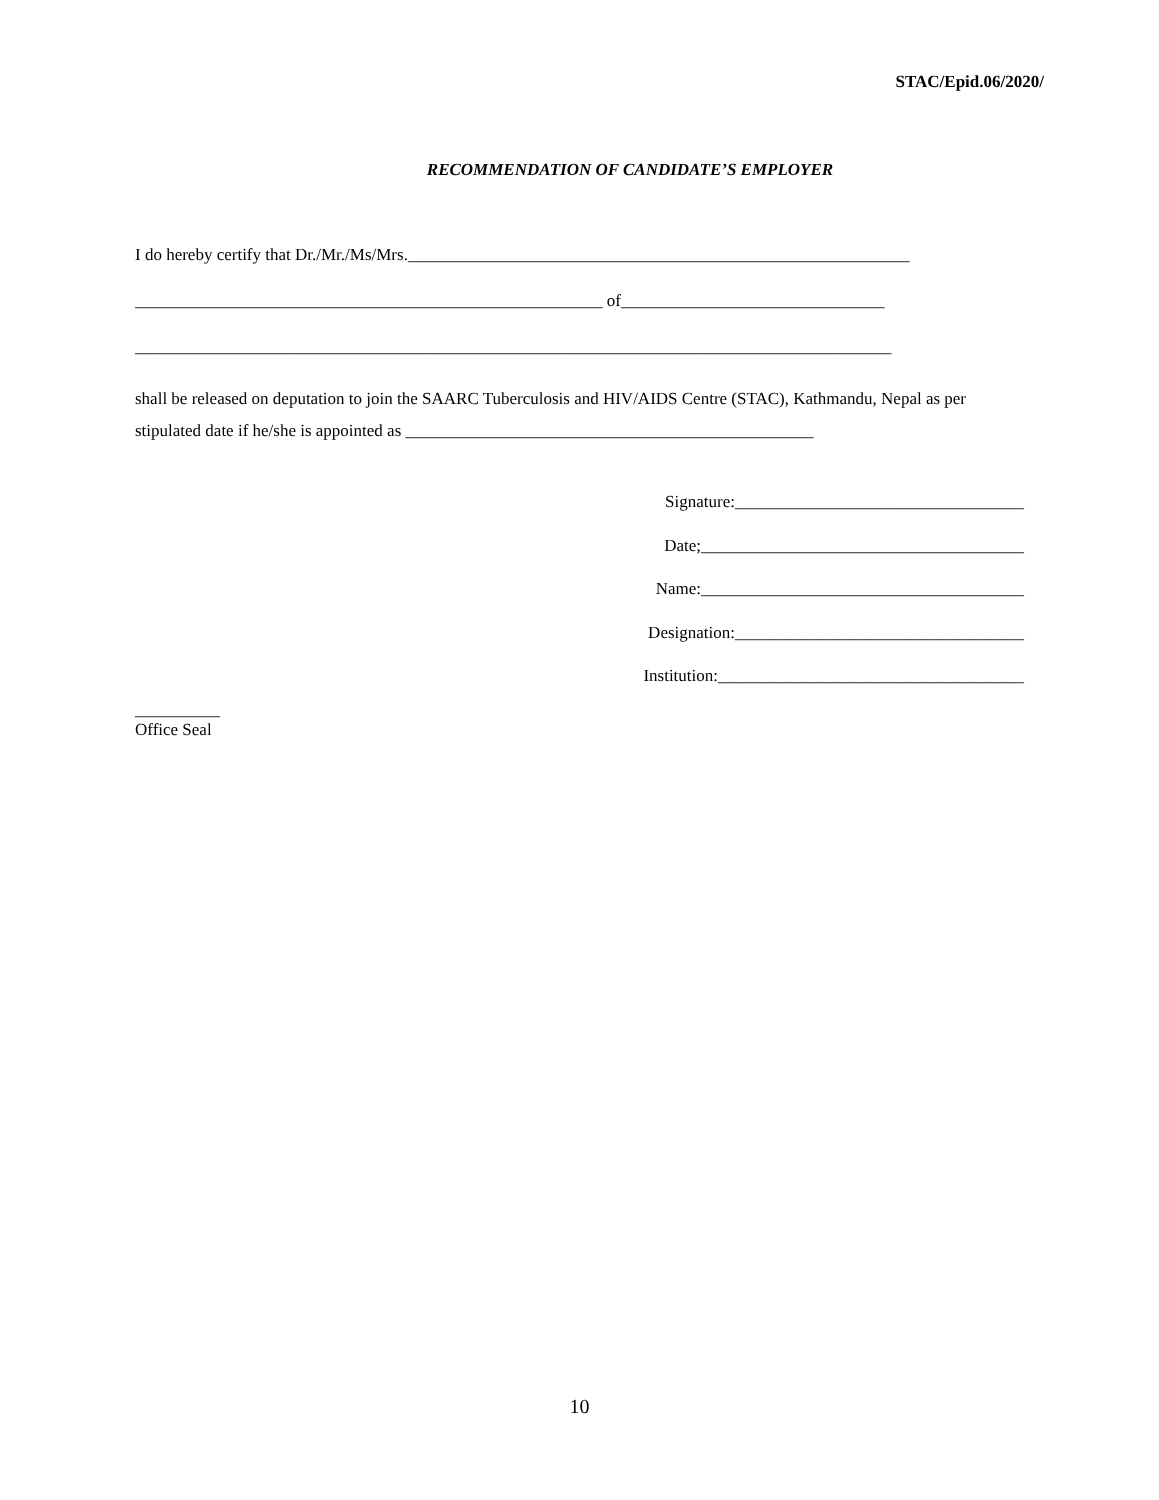STAC/Epid.06/2020/
RECOMMENDATION OF CANDIDATE’S EMPLOYER
I do hereby certify that Dr./Mr./Ms/Mrs.___________________________________________________________
_______________________________________________________ of_______________________________
_________________________________________________________________________________________
shall be released on deputation to join the SAARC Tuberculosis and HIV/AIDS Centre (STAC), Kathmandu, Nepal as per stipulated date if he/she is appointed as ________________________________________________
Signature:__________________________________
Date;______________________________________
Name:______________________________________
Designation:__________________________________
Institution:____________________________________
__________
Office Seal
10